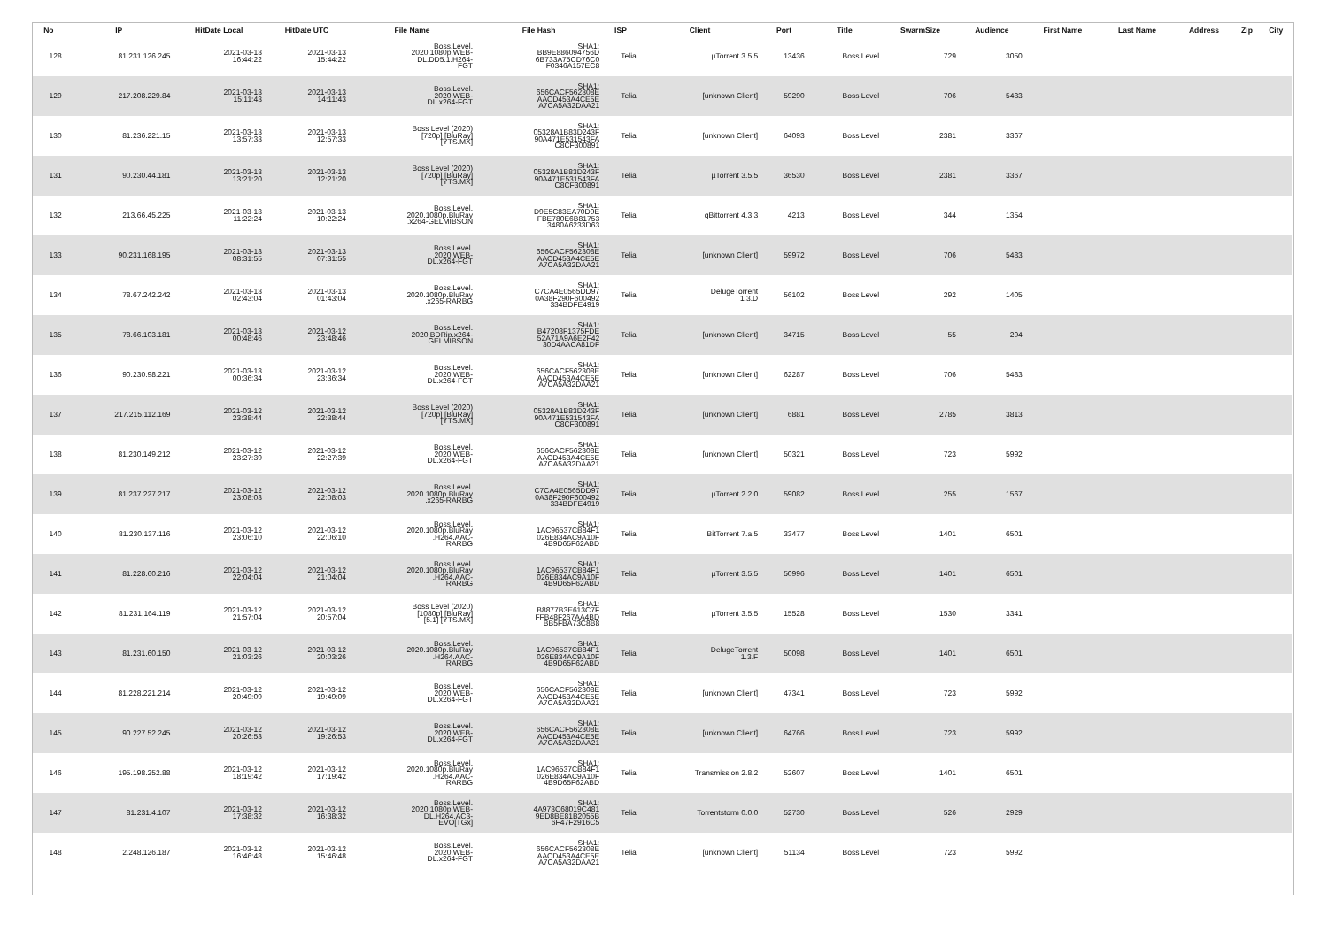| No | IP | HitDate Local | HitDate UTC | File Name | File Hash | ISP | Client | Port | Title | SwarmSize | Audience | First Name | Last Name | Address | Zip | City |
| --- | --- | --- | --- | --- | --- | --- | --- | --- | --- | --- | --- | --- | --- | --- | --- | --- |
| 128 | 81.231.126.245 | 2021-03-13 16:44:22 | 2021-03-13 15:44:22 | Boss.Level. 2020.1080p.WEB- DL.DD5.1.H264- FGT | SHA1: BB9E886094756D 6B733A75CD76C0 F0346A157EC8 | Telia | µTorrent 3.5.5 | 13436 | Boss Level | 729 | 3050 | | | | | |
| 129 | 217.208.229.84 | 2021-03-13 15:11:43 | 2021-03-13 14:11:43 | Boss.Level. 2020.WEB- DL.x264-FGT | SHA1: 656CACF562308E AACD453A4CE5E A7CA5A32DAA21 | Telia | [unknown Client] | 59290 | Boss Level | 706 | 5483 | | | | | |
| 130 | 81.236.221.15 | 2021-03-13 13:57:33 | 2021-03-13 12:57:33 | Boss Level (2020) [720p] [BluRay] [YTS.MX] | SHA1: 05328A1B83D243F 90A471E531543FA C8CF300891 | Telia | [unknown Client] | 64093 | Boss Level | 2381 | 3367 | | | | | |
| 131 | 90.230.44.181 | 2021-03-13 13:21:20 | 2021-03-13 12:21:20 | Boss Level (2020) [720p] [BluRay] [YTS.MX] | SHA1: 05328A1B83D243F 90A471E531543FA C8CF300891 | Telia | µTorrent 3.5.5 | 36530 | Boss Level | 2381 | 3367 | | | | | |
| 132 | 213.66.45.225 | 2021-03-13 11:22:24 | 2021-03-13 10:22:24 | Boss.Level. 2020.1080p.BluRay .x264-GELMIBSON | SHA1: D9E5C83EA70D9E FBE780E6B81753 3480A6233D63 | Telia | qBittorrent 4.3.3 | 4213 | Boss Level | 344 | 1354 | | | | | |
| 133 | 90.231.168.195 | 2021-03-13 08:31:55 | 2021-03-13 07:31:55 | Boss.Level. 2020.WEB- DL.x264-FGT | SHA1: 656CACF562308E AACD453A4CE5E A7CA5A32DAA21 | Telia | [unknown Client] | 59972 | Boss Level | 706 | 5483 | | | | | |
| 134 | 78.67.242.242 | 2021-03-13 02:43:04 | 2021-03-13 01:43:04 | Boss.Level. 2020.1080p.BluRay .x265-RARBG | SHA1: C7CA4E0565DD97 0A38F290F600492 334BDFE4919 | Telia | DelugeTorrent 1.3.D | 56102 | Boss Level | 292 | 1405 | | | | | |
| 135 | 78.66.103.181 | 2021-03-13 00:48:46 | 2021-03-12 23:48:46 | Boss.Level. 2020.BDRip.x264- GELMIBSON | SHA1: B47208F1375FDE 52A71A9A6E2F42 30D4AACA81DF | Telia | [unknown Client] | 34715 | Boss Level | 55 | 294 | | | | | |
| 136 | 90.230.98.221 | 2021-03-13 00:36:34 | 2021-03-12 23:36:34 | Boss.Level. 2020.WEB- DL.x264-FGT | SHA1: 656CACF562308E AACD453A4CE5E A7CA5A32DAA21 | Telia | [unknown Client] | 62287 | Boss Level | 706 | 5483 | | | | | |
| 137 | 217.215.112.169 | 2021-03-12 23:38:44 | 2021-03-12 22:38:44 | Boss Level (2020) [720p] [BluRay] [YTS.MX] | SHA1: 05328A1B83D243F 90A471E531543FA C8CF300891 | Telia | [unknown Client] | 6881 | Boss Level | 2785 | 3813 | | | | | |
| 138 | 81.230.149.212 | 2021-03-12 23:27:39 | 2021-03-12 22:27:39 | Boss.Level. 2020.WEB- DL.x264-FGT | SHA1: 656CACF562308E AACD453A4CE5E A7CA5A32DAA21 | Telia | [unknown Client] | 50321 | Boss Level | 723 | 5992 | | | | | |
| 139 | 81.237.227.217 | 2021-03-12 23:08:03 | 2021-03-12 22:08:03 | Boss.Level. 2020.1080p.BluRay .x265-RARBG | SHA1: C7CA4E0565DD97 0A38F290F600492 334BDFE4919 | Telia | µTorrent 2.2.0 | 59082 | Boss Level | 255 | 1567 | | | | | |
| 140 | 81.230.137.116 | 2021-03-12 23:06:10 | 2021-03-12 22:06:10 | Boss.Level. 2020.1080p.BluRay .H264.AAC- RARBG | SHA1: 1AC96537CB84F1 026E834AC9A10F 4B9D65F62ABD | Telia | BitTorrent 7.a.5 | 33477 | Boss Level | 1401 | 6501 | | | | | |
| 141 | 81.228.60.216 | 2021-03-12 22:04:04 | 2021-03-12 21:04:04 | Boss.Level. 2020.1080p.BluRay .H264.AAC- RARBG | SHA1: 1AC96537CB84F1 026E834AC9A10F 4B9D65F62ABD | Telia | µTorrent 3.5.5 | 50996 | Boss Level | 1401 | 6501 | | | | | |
| 142 | 81.231.164.119 | 2021-03-12 21:57:04 | 2021-03-12 20:57:04 | Boss Level (2020) [1080p] [BluRay] [5.1] [YTS.MX] | SHA1: B8877B3E613C7F FFB48F267AA4BD BB5FBA73C8B8 | Telia | µTorrent 3.5.5 | 15528 | Boss Level | 1530 | 3341 | | | | | |
| 143 | 81.231.60.150 | 2021-03-12 21:03:26 | 2021-03-12 20:03:26 | Boss.Level. 2020.1080p.BluRay .H264.AAC- RARBG | SHA1: 1AC96537CB84F1 026E834AC9A10F 4B9D65F62ABD | Telia | DelugeTorrent 1.3.F | 50098 | Boss Level | 1401 | 6501 | | | | | |
| 144 | 81.228.221.214 | 2021-03-12 20:49:09 | 2021-03-12 19:49:09 | Boss.Level. 2020.WEB- DL.x264-FGT | SHA1: 656CACF562308E AACD453A4CE5E A7CA5A32DAA21 | Telia | [unknown Client] | 47341 | Boss Level | 723 | 5992 | | | | | |
| 145 | 90.227.52.245 | 2021-03-12 20:26:53 | 2021-03-12 19:26:53 | Boss.Level. 2020.WEB- DL.x264-FGT | SHA1: 656CACF562308E AACD453A4CE5E A7CA5A32DAA21 | Telia | [unknown Client] | 64766 | Boss Level | 723 | 5992 | | | | | |
| 146 | 195.198.252.88 | 2021-03-12 18:19:42 | 2021-03-12 17:19:42 | Boss.Level. 2020.1080p.BluRay .H264.AAC- RARBG | SHA1: 1AC96537CB84F1 026E834AC9A10F 4B9D65F62ABD | Telia | Transmission 2.8.2 | 52607 | Boss Level | 1401 | 6501 | | | | | |
| 147 | 81.231.4.107 | 2021-03-12 17:38:32 | 2021-03-12 16:38:32 | Boss.Level. 2020.1080p.WEB- DL.H264.AC3- EVO[TGx] | SHA1: 4A973C68019C481 9ED8BE81B2055B 6F47F2916C5 | Telia | Torrentstorm 0.0.0 | 52730 | Boss Level | 526 | 2929 | | | | | |
| 148 | 2.248.126.187 | 2021-03-12 16:46:48 | 2021-03-12 15:46:48 | Boss.Level. 2020.WEB- DL.x264-FGT | SHA1: 656CACF562308E AACD453A4CE5E A7CA5A32DAA21 | Telia | [unknown Client] | 51134 | Boss Level | 723 | 5992 | | | | | |